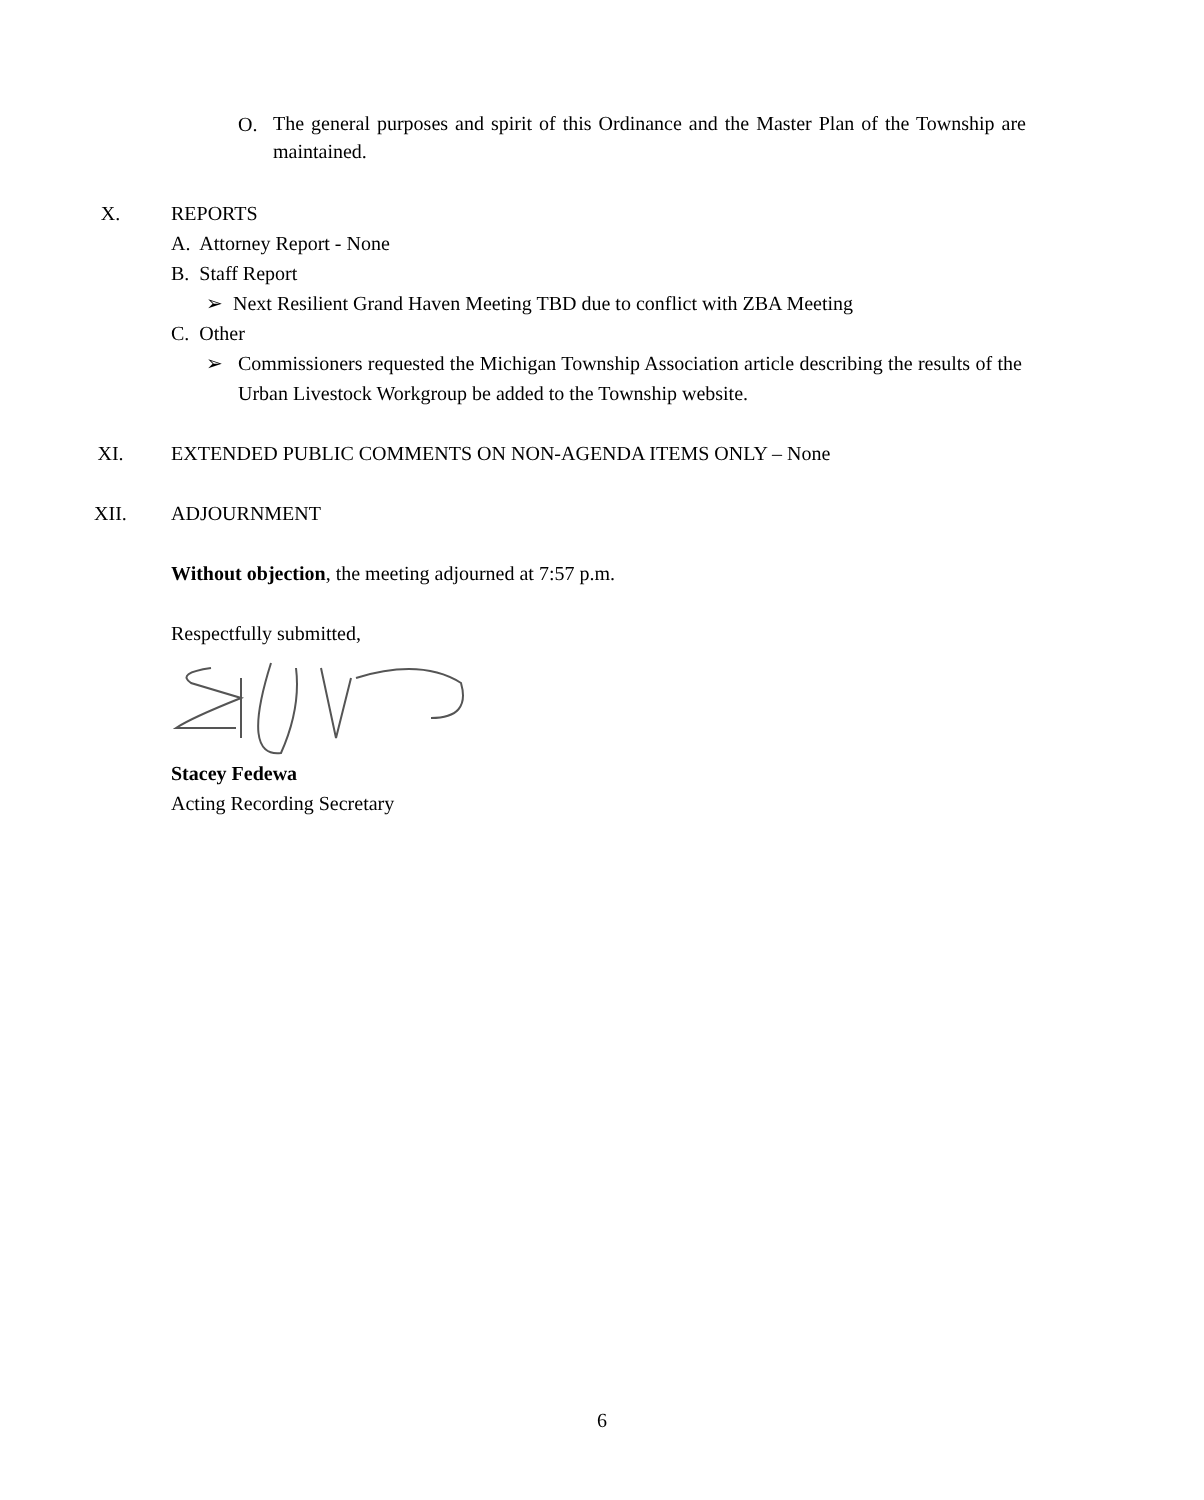O. The general purposes and spirit of this Ordinance and the Master Plan of the Township are maintained.
X. REPORTS
A. Attorney Report - None
B. Staff Report
➢ Next Resilient Grand Haven Meeting TBD due to conflict with ZBA Meeting
C. Other
➢ Commissioners requested the Michigan Township Association article describing the results of the Urban Livestock Workgroup be added to the Township website.
XI. EXTENDED PUBLIC COMMENTS ON NON-AGENDA ITEMS ONLY – None
XII. ADJOURNMENT
Without objection, the meeting adjourned at 7:57 p.m.
Respectfully submitted,
Stacey Fedewa
Acting Recording Secretary
6